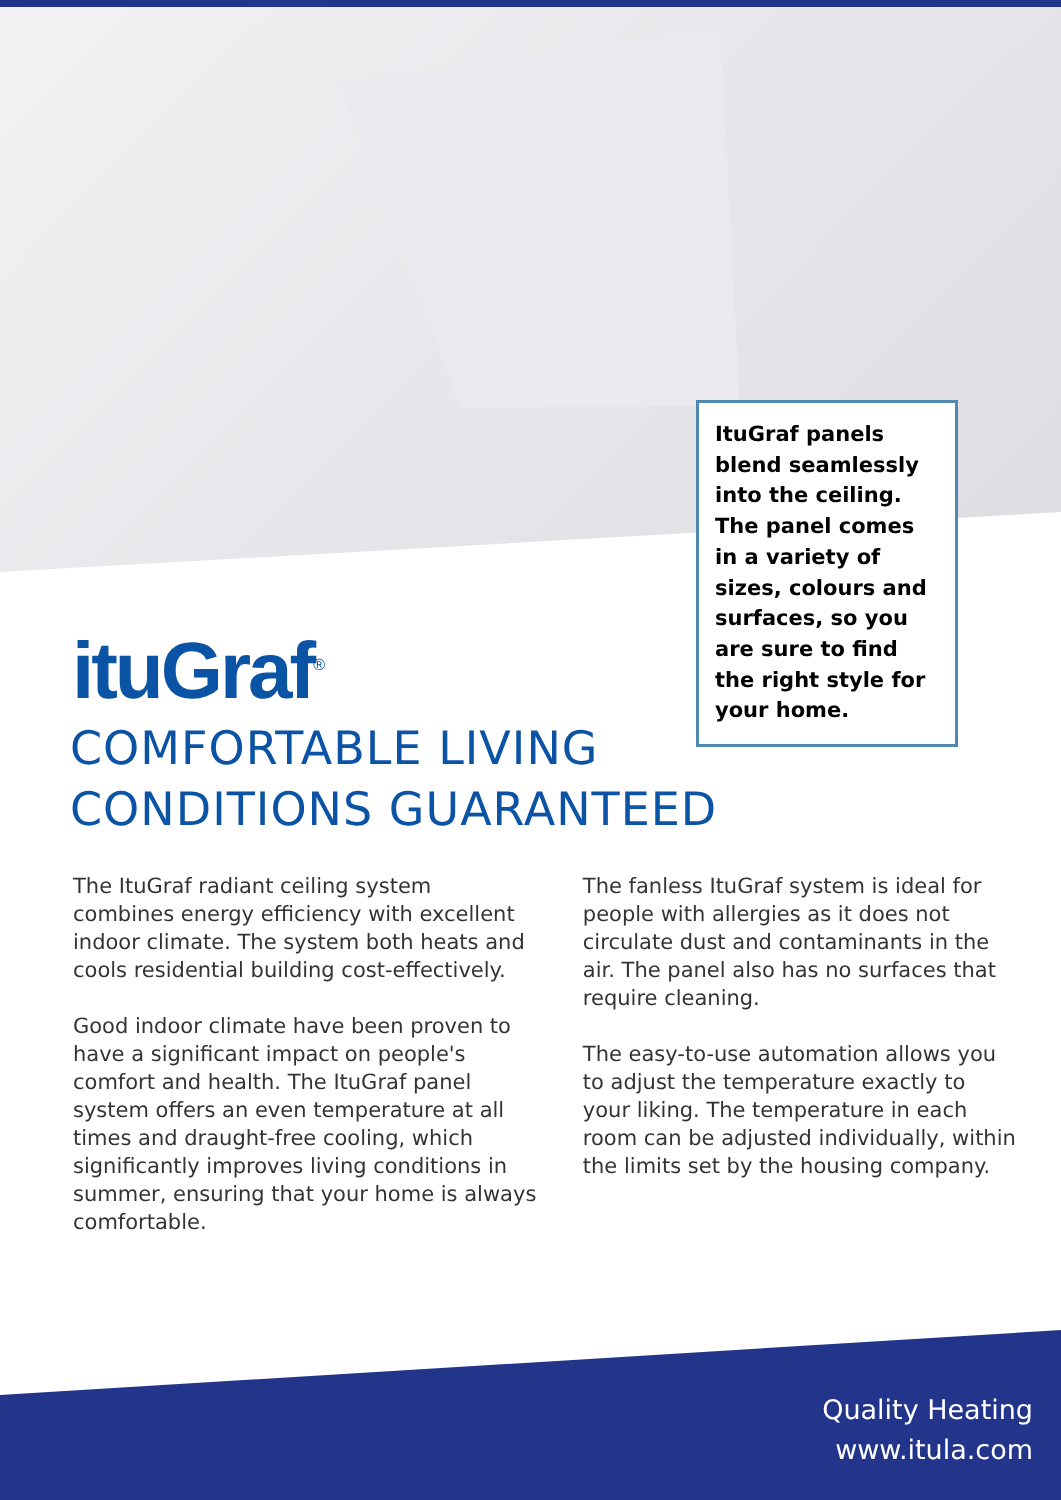ItuGraf panels blend seamlessly into the ceiling. The panel comes in a variety of sizes, colours and surfaces, so you are sure to find the right style for your home.
ituGraf<sup>®</sup>
COMFORTABLE LIVING
CONDITIONS GUARANTEED
The ItuGraf radiant ceiling system combines energy efficiency with excellent indoor climate. The system both heats and cools residential building cost-effectively.
Good indoor climate have been proven to have a significant impact on people's comfort and health. The ItuGraf panel system offers an even temperature at all times and draught-free cooling, which significantly improves living conditions in summer, ensuring that your home is always comfortable.
The fanless ItuGraf system is ideal for people with allergies as it does not circulate dust and contaminants in the air. The panel also has no surfaces that require cleaning.
The easy-to-use automation allows you to adjust the temperature exactly to your liking. The temperature in each room can be adjusted individually, within the limits set by the housing company.
Quality Heating
www.itula.com